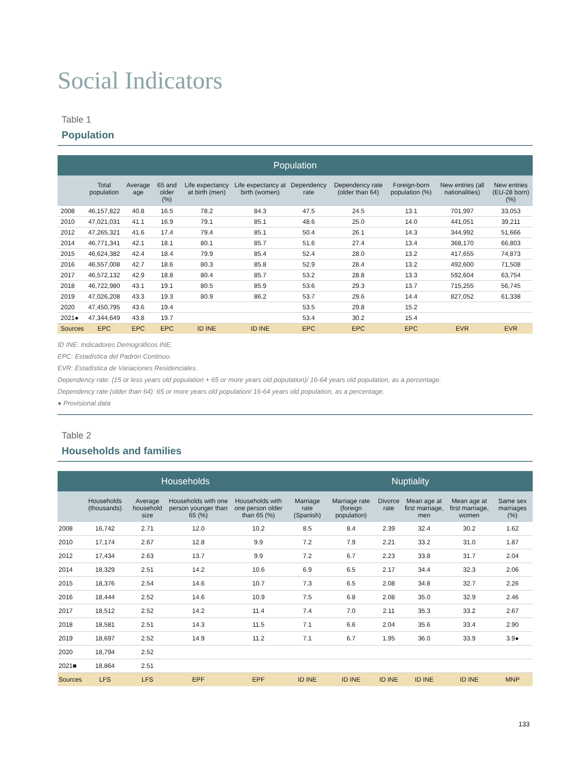Social Indicators
Table 1
Population
| Population | | | | | | | | | | |
| --- | --- | --- | --- | --- | --- | --- | --- | --- | --- | --- |
| | Total population | Average age | 65 and older (%) | Life expectancy at birth (men) | Life expectancy at birth (women) | Dependency rate | Dependency rate (older than 64) | Foreign-born population (%) | New entries (all nationalities) | New entries (EU-28 born) (%) |
| 2008 | 46,157,822 | 40.8 | 16.5 | 78.2 | 84.3 | 47.5 | 24.5 | 13.1 | 701,997 | 33,053 |
| 2010 | 47,021,031 | 41.1 | 16.9 | 79.1 | 85.1 | 48.6 | 25.0 | 14.0 | 441,051 | 39,211 |
| 2012 | 47,265,321 | 41.6 | 17.4 | 79.4 | 85.1 | 50.4 | 26.1 | 14.3 | 344,992 | 51,666 |
| 2014 | 46,771,341 | 42.1 | 18.1 | 80.1 | 85.7 | 51.6 | 27.4 | 13.4 | 368,170 | 66,803 |
| 2015 | 46,624,382 | 42.4 | 18.4 | 79.9 | 85.4 | 52.4 | 28.0 | 13.2 | 417,655 | 74,873 |
| 2016 | 46,557,008 | 42.7 | 18.6 | 80.3 | 85.8 | 52.9 | 28.4 | 13.2 | 492,600 | 71,508 |
| 2017 | 46,572,132 | 42.9 | 18.8 | 80.4 | 85.7 | 53.2 | 28.8 | 13.3 | 592,604 | 63,754 |
| 2018 | 46,722,980 | 43.1 | 19.1 | 80.5 | 85.9 | 53.6 | 29.3 | 13.7 | 715,255 | 56,745 |
| 2019 | 47,026,208 | 43.3 | 19.3 | 80.9 | 86.2 | 53.7 | 29.6 | 14.4 | 827,052 | 61,338 |
| 2020 | 47,450,795 | 43.6 | 19.4 | | | 53.5 | 29.8 | 15.2 | | |
| 2021● | 47,344,649 | 43.8 | 19.7 | | | 53.4 | 30.2 | 15.4 | | |
| Sources | EPC | EPC | EPC | ID INE | ID INE | EPC | EPC | EPC | EVR | EVR |
ID INE: Indicadores Demográficos INE.
EPC: Estadística del Padrón Continuo.
EVR: Estadística de Variaciones Residenciales.
Dependency rate: (15 or less years old population + 65 or more years old population)/ 16-64 years old population, as a percentage.
Dependency rate (older than 64): 65 or more years old population/ 16-64 years old population, as a percentage.
● Provisional data
Table 2
Households and families
| | Households | | | | Nuptiality | | | | | |
| --- | --- | --- | --- | --- | --- | --- | --- | --- | --- | --- |
| | Households (thousands) | Average household size | Households with one person younger than 65 (%) | Households with one person older than 65 (%) | Marriage rate (Spanish) | Marriage rate (foreign population) | Divorce rate | Mean age at first marriage, men | Mean age at first marriage, women | Same sex marriages (%) |
| 2008 | 16,742 | 2.71 | 12.0 | 10.2 | 8.5 | 8.4 | 2.39 | 32.4 | 30.2 | 1.62 |
| 2010 | 17,174 | 2.67 | 12.8 | 9.9 | 7.2 | 7.9 | 2.21 | 33.2 | 31.0 | 1.87 |
| 2012 | 17,434 | 2.63 | 13.7 | 9.9 | 7.2 | 6.7 | 2.23 | 33.8 | 31.7 | 2.04 |
| 2014 | 18,329 | 2.51 | 14.2 | 10.6 | 6.9 | 6.5 | 2.17 | 34.4 | 32.3 | 2.06 |
| 2015 | 18,376 | 2.54 | 14.6 | 10.7 | 7.3 | 6.5 | 2.08 | 34.8 | 32.7 | 2.26 |
| 2016 | 18,444 | 2.52 | 14.6 | 10.9 | 7.5 | 6.8 | 2.08 | 35.0 | 32.9 | 2.46 |
| 2017 | 18,512 | 2.52 | 14.2 | 11.4 | 7.4 | 7.0 | 2.11 | 35.3 | 33.2 | 2.67 |
| 2018 | 18,581 | 2.51 | 14.3 | 11.5 | 7.1 | 6.6 | 2.04 | 35.6 | 33.4 | 2.90 |
| 2019 | 18,697 | 2.52 | 14.9 | 11.2 | 7.1 | 6.7 | 1.95 | 36.0 | 33.9 | 3.9● |
| 2020 | 18,794 | 2.52 | | | | | | | | |
| 2021■ | 18,864 | 2.51 | | | | | | | | |
| Sources | LFS | LFS | EPF | EPF | ID INE | ID INE | ID INE | ID INE | ID INE | MNP |
133